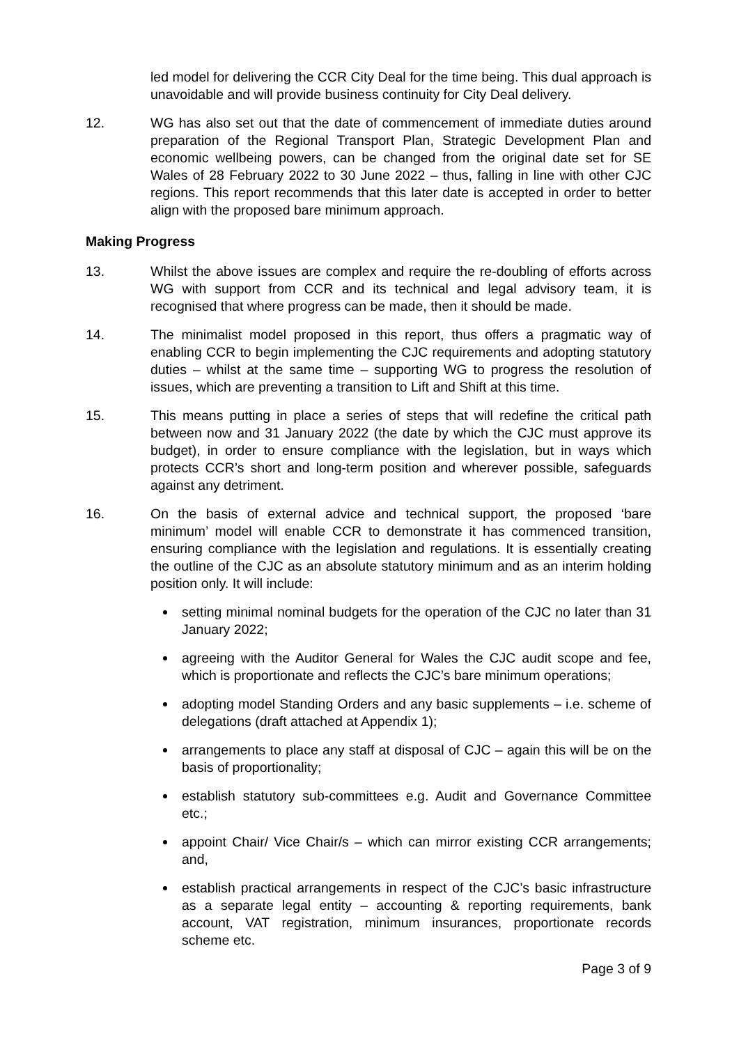led model for delivering the CCR City Deal for the time being. This dual approach is unavoidable and will provide business continuity for City Deal delivery.
12. WG has also set out that the date of commencement of immediate duties around preparation of the Regional Transport Plan, Strategic Development Plan and economic wellbeing powers, can be changed from the original date set for SE Wales of 28 February 2022 to 30 June 2022 – thus, falling in line with other CJC regions. This report recommends that this later date is accepted in order to better align with the proposed bare minimum approach.
Making Progress
13. Whilst the above issues are complex and require the re-doubling of efforts across WG with support from CCR and its technical and legal advisory team, it is recognised that where progress can be made, then it should be made.
14. The minimalist model proposed in this report, thus offers a pragmatic way of enabling CCR to begin implementing the CJC requirements and adopting statutory duties – whilst at the same time – supporting WG to progress the resolution of issues, which are preventing a transition to Lift and Shift at this time.
15. This means putting in place a series of steps that will redefine the critical path between now and 31 January 2022 (the date by which the CJC must approve its budget), in order to ensure compliance with the legislation, but in ways which protects CCR’s short and long-term position and wherever possible, safeguards against any detriment.
16. On the basis of external advice and technical support, the proposed ‘bare minimum’ model will enable CCR to demonstrate it has commenced transition, ensuring compliance with the legislation and regulations. It is essentially creating the outline of the CJC as an absolute statutory minimum and as an interim holding position only. It will include:
setting minimal nominal budgets for the operation of the CJC no later than 31 January 2022;
agreeing with the Auditor General for Wales the CJC audit scope and fee, which is proportionate and reflects the CJC’s bare minimum operations;
adopting model Standing Orders and any basic supplements – i.e. scheme of delegations (draft attached at Appendix 1);
arrangements to place any staff at disposal of CJC – again this will be on the basis of proportionality;
establish statutory sub-committees e.g. Audit and Governance Committee etc.;
appoint Chair/ Vice Chair/s – which can mirror existing CCR arrangements; and,
establish practical arrangements in respect of the CJC’s basic infrastructure as a separate legal entity – accounting & reporting requirements, bank account, VAT registration, minimum insurances, proportionate records scheme etc.
Page 3 of 9